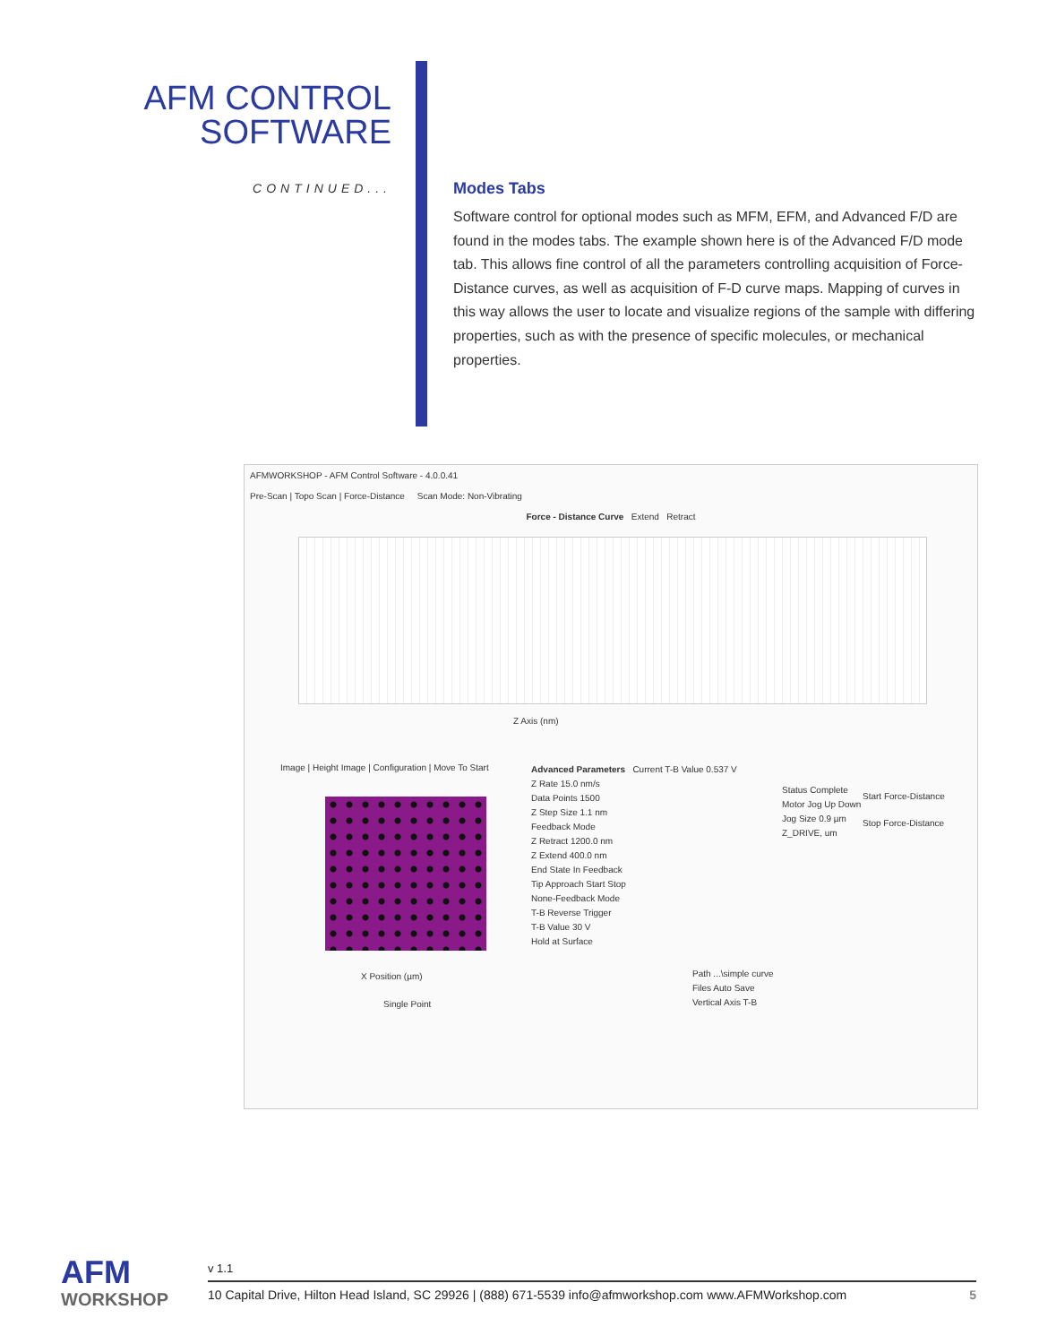AFM CONTROL
SOFTWARE
CONTINUED...
Modes Tabs
Software control for optional modes such as MFM, EFM, and Advanced F/D are found in the modes tabs. The example shown here is of the Advanced F/D mode tab. This allows fine control of all the parameters controlling acquisition of Force-Distance curves, as well as acquisition of F-D curve maps. Mapping of curves in this way allows the user to locate and visualize regions of the sample with differing properties, such as with the presence of specific molecules, or mechanical properties.
AFMWORKSHOP - AFM Control Software - 4.0.0.41
Pre-Scan | Topo Scan | Force-Distance Scan Mode: Non-Vibrating
Force - Distance Curve Extend Retract
Z Axis (nm)
Image | Height Image | Configuration | Move To Start
X Position (µm)
Single Point
Advanced Parameters Current T-B Value 0.537 V
Z Rate 15.0 nm/s
Data Points 1500
Z Step Size 1.1 nm
Feedback Mode
Z Retract 1200.0 nm
Z Extend 400.0 nm
End State In Feedback
Tip Approach Start Stop
None-Feedback Mode
T-B Reverse Trigger
T-B Value 30 V
Hold at Surface
Status Complete
Motor Jog Up Down
Jog Size 0.9 µm
Z_DRIVE, um
Start Force-Distance
Stop Force-Distance
Path ...\simple curve
Files Auto Save
Vertical Axis T-B
AFM
WORKSHOP
v 1.1
10 Capital Drive, Hilton Head Island, SC 29926 | (888) 671-5539 info@afmworkshop.com www.AFMWorkshop.com 5